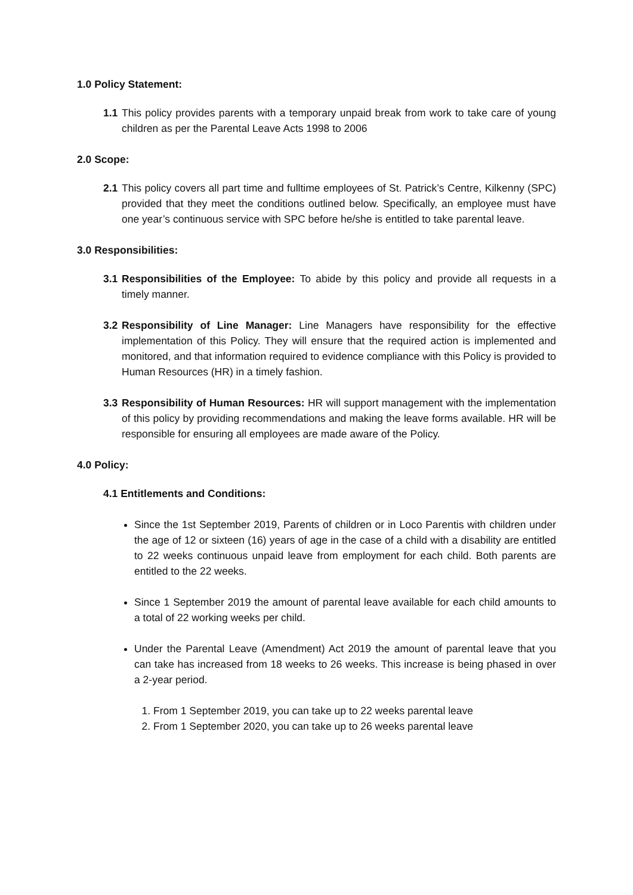1.0 Policy Statement:
1.1 This policy provides parents with a temporary unpaid break from work to take care of young children as per the Parental Leave Acts 1998 to 2006
2.0 Scope:
2.1 This policy covers all part time and fulltime employees of St. Patrick’s Centre, Kilkenny (SPC) provided that they meet the conditions outlined below. Specifically, an employee must have one year’s continuous service with SPC before he/she is entitled to take parental leave.
3.0 Responsibilities:
3.1 Responsibilities of the Employee: To abide by this policy and provide all requests in a timely manner.
3.2 Responsibility of Line Manager: Line Managers have responsibility for the effective implementation of this Policy. They will ensure that the required action is implemented and monitored, and that information required to evidence compliance with this Policy is provided to Human Resources (HR) in a timely fashion.
3.3 Responsibility of Human Resources: HR will support management with the implementation of this policy by providing recommendations and making the leave forms available. HR will be responsible for ensuring all employees are made aware of the Policy.
4.0 Policy:
4.1 Entitlements and Conditions:
Since the 1st September 2019, Parents of children or in Loco Parentis with children under the age of 12 or sixteen (16) years of age in the case of a child with a disability are entitled to 22 weeks continuous unpaid leave from employment for each child. Both parents are entitled to the 22 weeks.
Since 1 September 2019 the amount of parental leave available for each child amounts to a total of 22 working weeks per child.
Under the Parental Leave (Amendment) Act 2019 the amount of parental leave that you can take has increased from 18 weeks to 26 weeks. This increase is being phased in over a 2-year period.
1. From 1 September 2019, you can take up to 22 weeks parental leave
2. From 1 September 2020, you can take up to 26 weeks parental leave